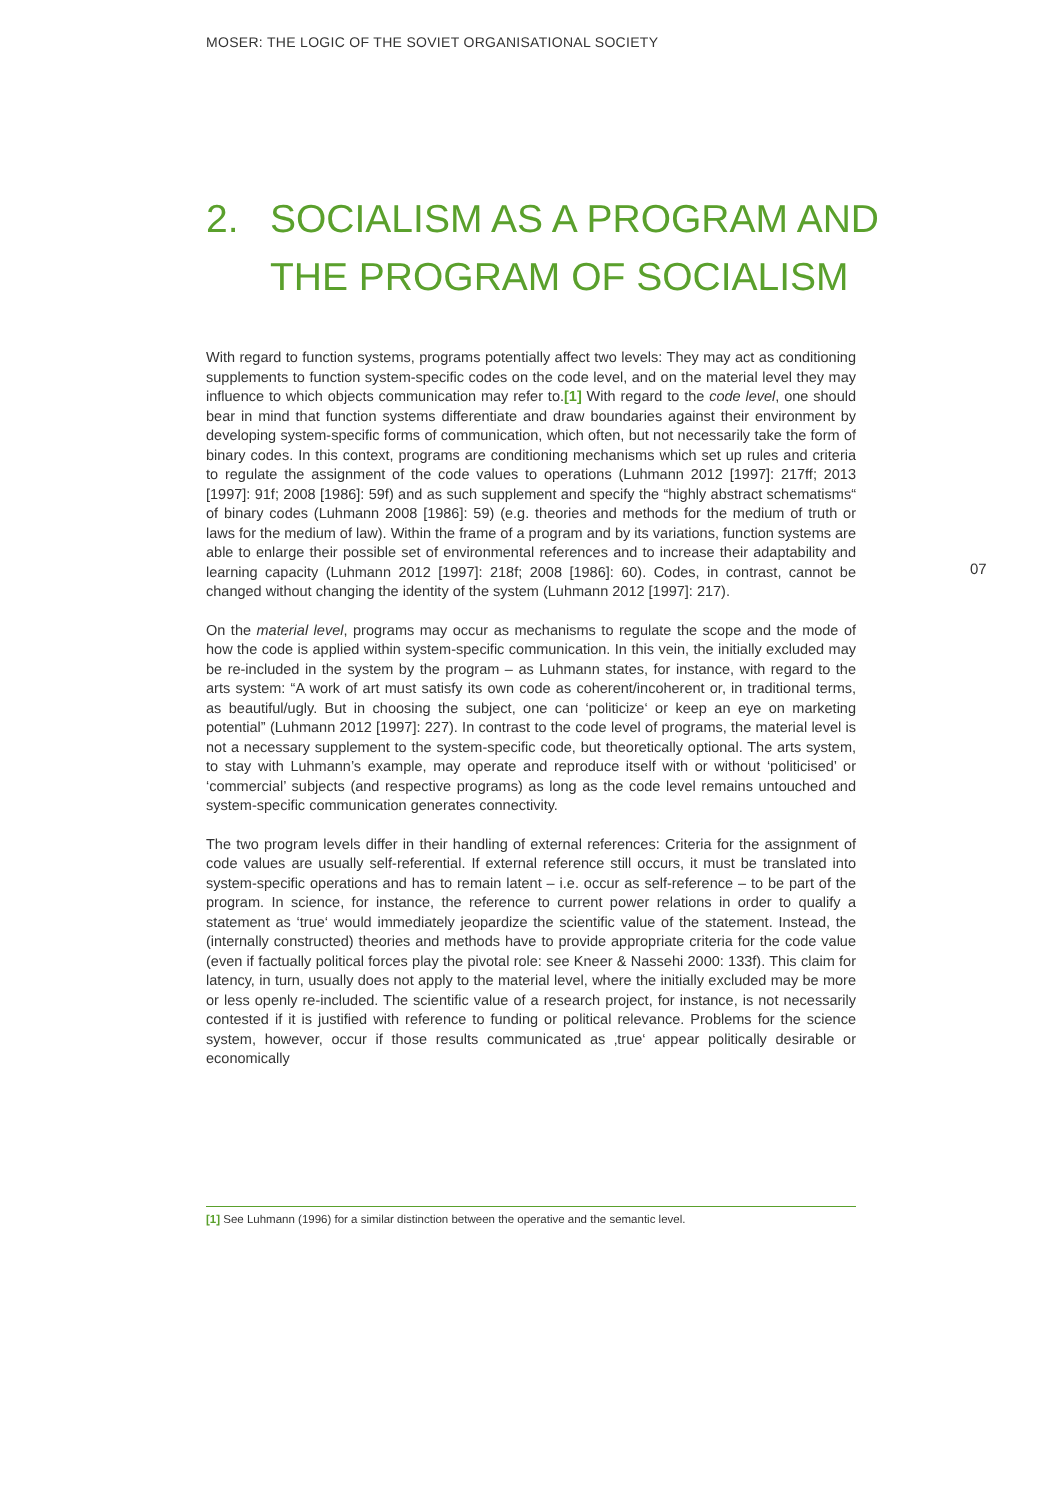MOSER: THE LOGIC OF THE SOVIET ORGANISATIONAL SOCIETY
2. SOCIALISM AS A PROGRAM AND
THE PROGRAM OF SOCIALISM
With regard to function systems, programs potentially affect two levels: They may act as conditioning supplements to function system-specific codes on the code level, and on the material level they may influence to which objects communication may refer to.[1] With regard to the code level, one should bear in mind that function systems differentiate and draw boundaries against their environment by developing system-specific forms of communication, which often, but not necessarily take the form of binary codes. In this context, programs are conditioning mechanisms which set up rules and criteria to regulate the assignment of the code values to operations (Luhmann 2012 [1997]: 217ff; 2013 [1997]: 91f; 2008 [1986]: 59f) and as such supplement and specify the “highly abstract schematisms“ of binary codes (Luhmann 2008 [1986]: 59) (e.g. theories and methods for the medium of truth or laws for the medium of law). Within the frame of a program and by its variations, function systems are able to enlarge their possible set of environmental references and to increase their adaptability and learning capacity (Luhmann 2012 [1997]: 218f; 2008 [1986]: 60). Codes, in contrast, cannot be changed without changing the identity of the system (Luhmann 2012 [1997]: 217).
On the material level, programs may occur as mechanisms to regulate the scope and the mode of how the code is applied within system-specific communication. In this vein, the initially excluded may be re-included in the system by the program – as Luhmann states, for instance, with regard to the arts system: “A work of art must satisfy its own code as coherent/incoherent or, in traditional terms, as beautiful/ugly. But in choosing the subject, one can ‘politicize‘ or keep an eye on marketing potential” (Luhmann 2012 [1997]: 227). In contrast to the code level of programs, the material level is not a necessary supplement to the system-specific code, but theoretically optional. The arts system, to stay with Luhmann’s example, may operate and reproduce itself with or without ‘politicised’ or ‘commercial’ subjects (and respective programs) as long as the code level remains untouched and system-specific communication generates connectivity.
The two program levels differ in their handling of external references: Criteria for the assignment of code values are usually self-referential. If external reference still occurs, it must be translated into system-specific operations and has to remain latent – i.e. occur as self-reference – to be part of the program. In science, for instance, the reference to current power relations in order to qualify a statement as ‘true‘ would immediately jeopardize the scientific value of the statement. Instead, the (internally constructed) theories and methods have to provide appropriate criteria for the code value (even if factually political forces play the pivotal role: see Kneer & Nassehi 2000: 133f). This claim for latency, in turn, usually does not apply to the material level, where the initially excluded may be more or less openly re-included. The scientific value of a research project, for instance, is not necessarily contested if it is justified with reference to funding or political relevance. Problems for the science system, however, occur if those results communicated as ‚true‘ appear politically desirable or economically
07
[1] See Luhmann (1996) for a similar distinction between the operative and the semantic level.